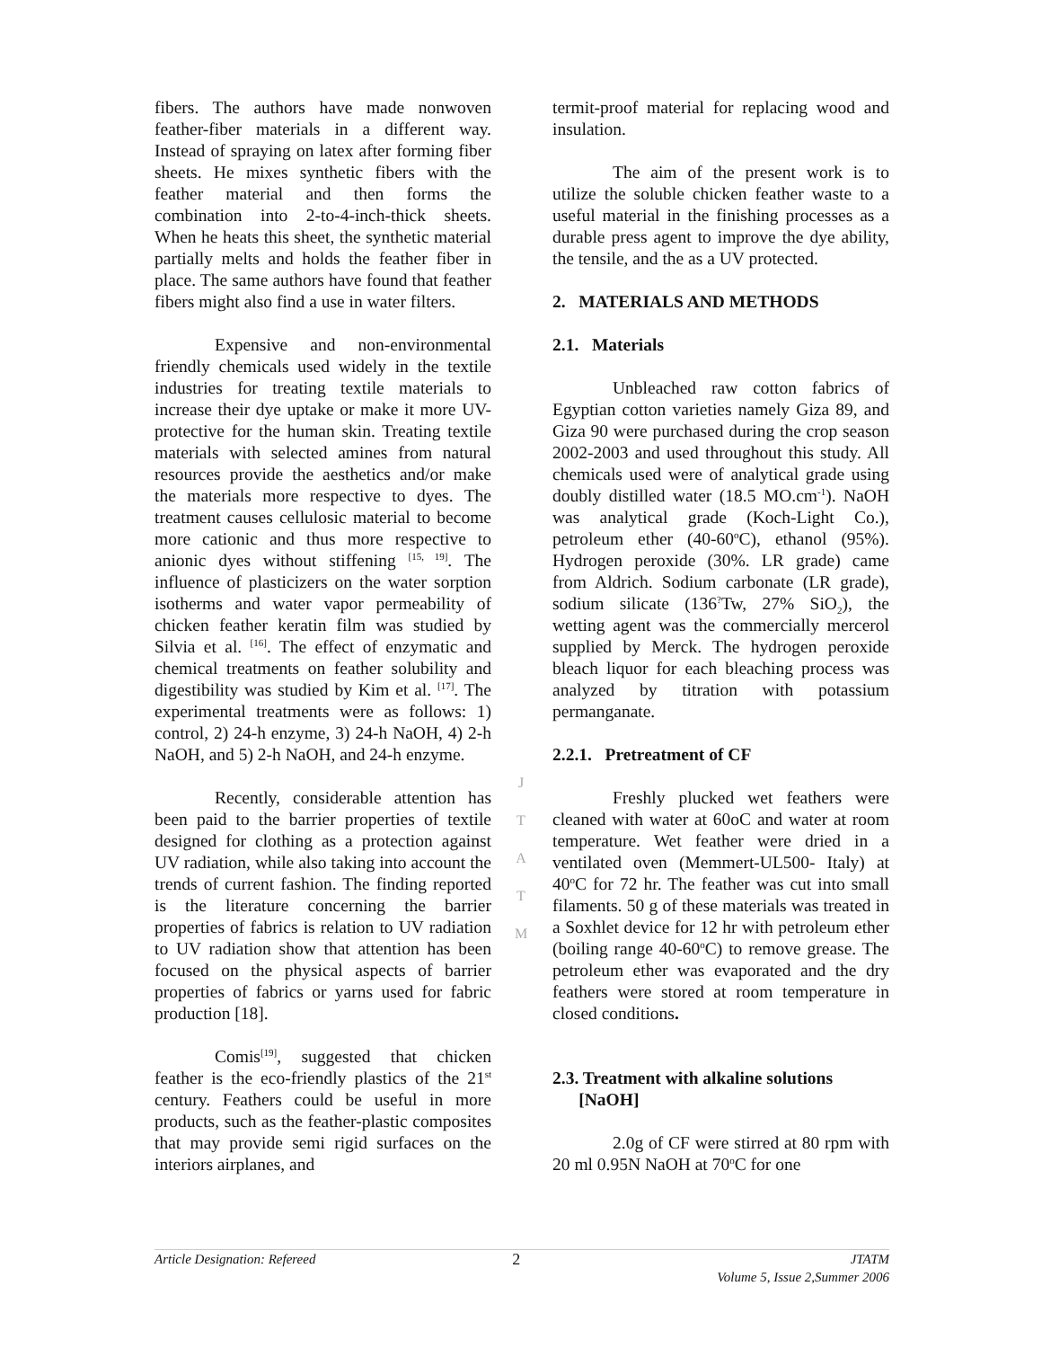fibers. The authors have made nonwoven feather-fiber materials in a different way. Instead of spraying on latex after forming fiber sheets. He mixes synthetic fibers with the feather material and then forms the combination into 2-to-4-inch-thick sheets. When he heats this sheet, the synthetic material partially melts and holds the feather fiber in place. The same authors have found that feather fibers might also find a use in water filters.
Expensive and non-environmental friendly chemicals used widely in the textile industries for treating textile materials to increase their dye uptake or make it more UV-protective for the human skin. Treating textile materials with selected amines from natural resources provide the aesthetics and/or make the materials more respective to dyes. The treatment causes cellulosic material to become more cationic and thus more respective to anionic dyes without stiffening <sup>[15, 19]</sup>. The influence of plasticizers on the water sorption isotherms and water vapor permeability of chicken feather keratin film was studied by Silvia et al. <sup>[16]</sup>. The effect of enzymatic and chemical treatments on feather solubility and digestibility was studied by Kim et al. <sup>[17]</sup>. The experimental treatments were as follows: 1) control, 2) 24-h enzyme, 3) 24-h NaOH, 4) 2-h NaOH, and 5) 2-h NaOH, and 24-h enzyme.
Recently, considerable attention has been paid to the barrier properties of textile designed for clothing as a protection against UV radiation, while also taking into account the trends of current fashion. The finding reported is the literature concerning the barrier properties of fabrics is relation to UV radiation to UV radiation show that attention has been focused on the physical aspects of barrier properties of fabrics or yarns used for fabric production [18].
Comis<sup>[19]</sup>, suggested that chicken feather is the eco-friendly plastics of the 21<sup>st</sup> century. Feathers could be useful in more products, such as the feather-plastic composites that may provide semi rigid surfaces on the interiors airplanes, and
termit-proof material for replacing wood and insulation.
The aim of the present work is to utilize the soluble chicken feather waste to a useful material in the finishing processes as a durable press agent to improve the dye ability, the tensile, and the as a UV protected.
2. MATERIALS AND METHODS
2.1. Materials
Unbleached raw cotton fabrics of Egyptian cotton varieties namely Giza 89, and Giza 90 were purchased during the crop season 2002-2003 and used throughout this study. All chemicals used were of analytical grade using doubly distilled water (18.5 MO.cm<sup>-1</sup>). NaOH was analytical grade (Koch-Light Co.), petroleum ether (40-60<sup>o</sup>C), ethanol (95%). Hydrogen peroxide (30%. LR grade) came from Aldrich. Sodium carbonate (LR grade), sodium silicate (136<sup>?</sup>Tw, 27% SiO<sub>2</sub>), the wetting agent was the commercially mercerol supplied by Merck. The hydrogen peroxide bleach liquor for each bleaching process was analyzed by titration with potassium permanganate.
2.2.1. Pretreatment of CF
Freshly plucked wet feathers were cleaned with water at 60oC and water at room temperature. Wet feather were dried in a ventilated oven (Memmert-UL500- Italy) at 40<sup>o</sup>C for 72 hr. The feather was cut into small filaments. 50 g of these materials was treated in a Soxhlet device for 12 hr with petroleum ether (boiling range 40-60<sup>o</sup>C) to remove grease. The petroleum ether was evaporated and the dry feathers were stored at room temperature in closed conditions.
2.3. Treatment with alkaline solutions
[NaOH]
2.0g of CF were stirred at 80 rpm with 20 ml 0.95N NaOH at 70<sup>o</sup>C for one
J
T
A
T
M
Article Designation: Refereed 2 JTATM
Volume 5, Issue 2,Summer 2006